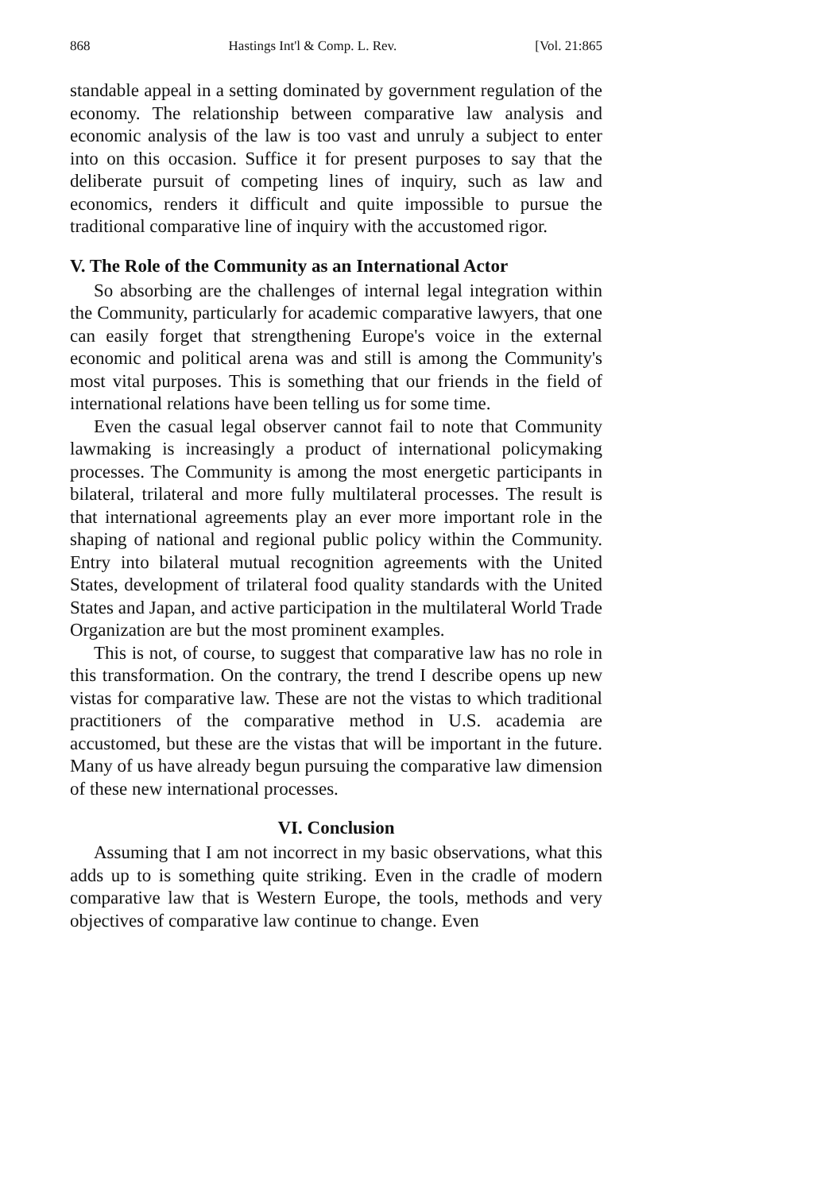868 Hastings Int'l & Comp. L. Rev. [Vol. 21:865
standable appeal in a setting dominated by government regulation of the economy. The relationship between comparative law analysis and economic analysis of the law is too vast and unruly a subject to enter into on this occasion. Suffice it for present purposes to say that the deliberate pursuit of competing lines of inquiry, such as law and economics, renders it difficult and quite impossible to pursue the traditional comparative line of inquiry with the accustomed rigor.
V. The Role of the Community as an International Actor
So absorbing are the challenges of internal legal integration within the Community, particularly for academic comparative lawyers, that one can easily forget that strengthening Europe's voice in the external economic and political arena was and still is among the Community's most vital purposes. This is something that our friends in the field of international relations have been telling us for some time.
Even the casual legal observer cannot fail to note that Community lawmaking is increasingly a product of international policymaking processes. The Community is among the most energetic participants in bilateral, trilateral and more fully multilateral processes. The result is that international agreements play an ever more important role in the shaping of national and regional public policy within the Community. Entry into bilateral mutual recognition agreements with the United States, development of trilateral food quality standards with the United States and Japan, and active participation in the multilateral World Trade Organization are but the most prominent examples.
This is not, of course, to suggest that comparative law has no role in this transformation. On the contrary, the trend I describe opens up new vistas for comparative law. These are not the vistas to which traditional practitioners of the comparative method in U.S. academia are accustomed, but these are the vistas that will be important in the future. Many of us have already begun pursuing the comparative law dimension of these new international processes.
VI. Conclusion
Assuming that I am not incorrect in my basic observations, what this adds up to is something quite striking. Even in the cradle of modern comparative law that is Western Europe, the tools, methods and very objectives of comparative law continue to change. Even